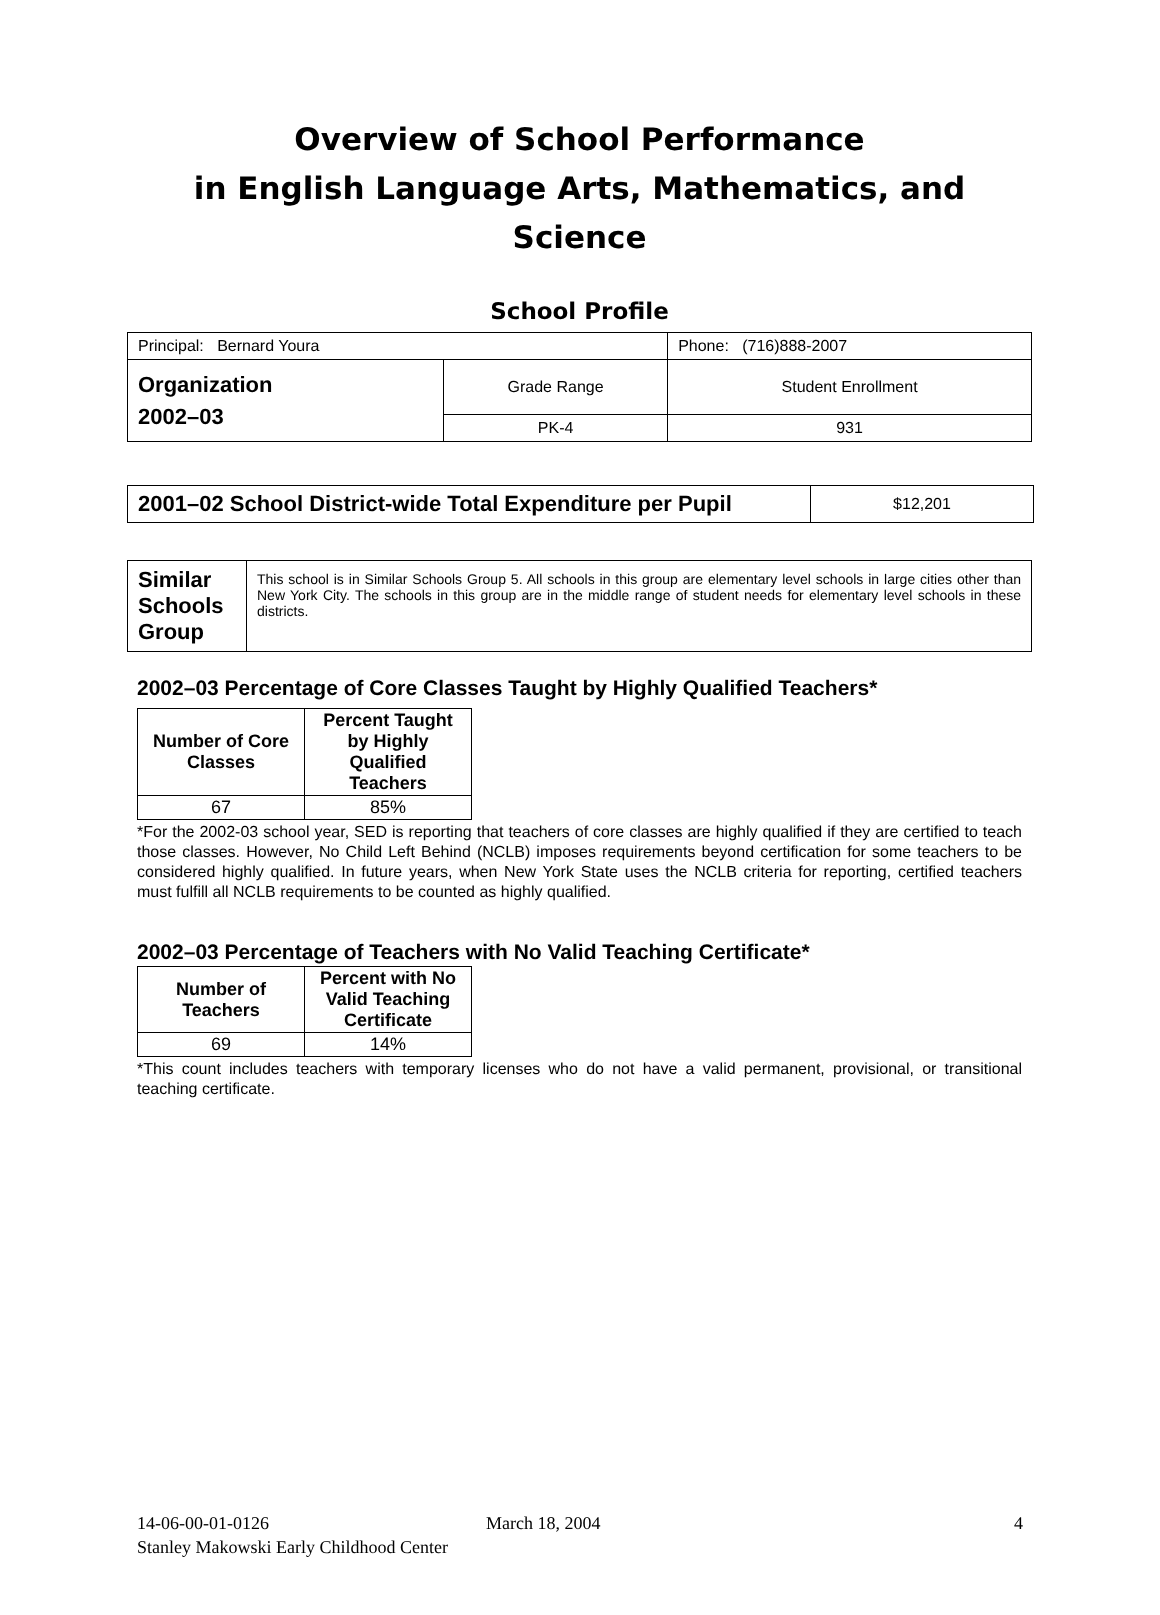Overview of School Performance
in English Language Arts, Mathematics, and Science
School Profile
| Principal: Bernard Youra | | Phone: (716)888-2007 |
| Organization 2002–03 | Grade Range | Student Enrollment |
| | PK-4 | 931 |
| 2001–02 School District-wide Total Expenditure per Pupil | $12,201 |
| Similar Schools Group | This school is in Similar Schools Group 5. All schools in this group are elementary level schools in large cities other than New York City. The schools in this group are in the middle range of student needs for elementary level schools in these districts. |
2002–03 Percentage of Core Classes Taught by Highly Qualified Teachers*
| Number of Core Classes | Percent Taught by Highly Qualified Teachers |
| --- | --- |
| 67 | 85% |
*For the 2002-03 school year, SED is reporting that teachers of core classes are highly qualified if they are certified to teach those classes. However, No Child Left Behind (NCLB) imposes requirements beyond certification for some teachers to be considered highly qualified. In future years, when New York State uses the NCLB criteria for reporting, certified teachers must fulfill all NCLB requirements to be counted as highly qualified.
2002–03 Percentage of Teachers with No Valid Teaching Certificate*
| Number of Teachers | Percent with No Valid Teaching Certificate |
| --- | --- |
| 69 | 14% |
*This count includes teachers with temporary licenses who do not have a valid permanent, provisional, or transitional teaching certificate.
14-06-00-01-0126 March 18, 2004 4
Stanley Makowski Early Childhood Center